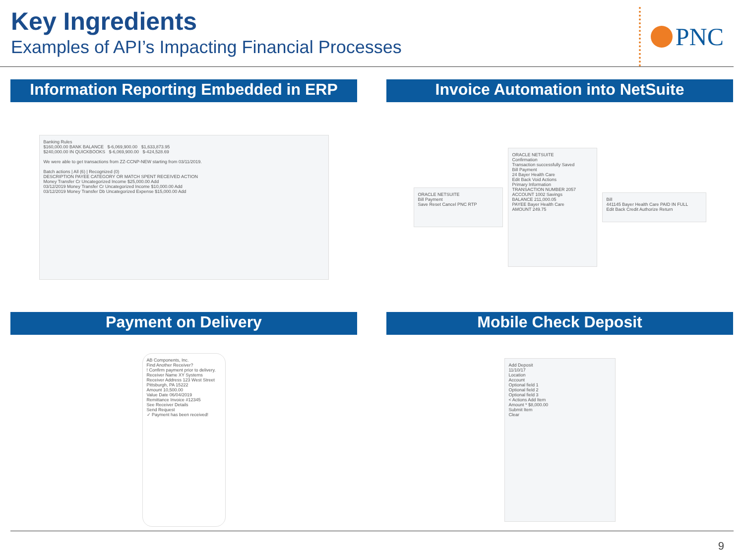Key Ingredients
Examples of API’s Impacting Financial Processes
PNC
Information Reporting Embedded in ERP
Banking Rules
$160,000.00 BANK BALANCE $-6,069,900.00 $1,633,873.95
$240,000.00 IN QUICKBOOKS $-6,069,900.00 $-424,528.69
We were able to get transactions from ZZ-CCNP-NEW starting from 03/11/2019.
Batch actions | All (6) | Recognized (0)
DESCRIPTION PAYEE CATEGORY OR MATCH SPENT RECEIVED ACTION
Money Transfer Cr Uncategorized Income $25,000.00 Add
03/12/2019 Money Transfer Cr Uncategorized Income $10,000.00 Add
03/12/2019 Money Transfer Db Uncategorized Expense $15,000.00 Add
Invoice Automation into NetSuite
ORACLE NETSUITE
Bill Payment
Save Reset Cancel PNC RTP
ORACLE NETSUITE
Confirmation
Transaction successfully Saved
Bill Payment
24 Bayer Health Care
Edit Back Void Actions
Primary Information
TRANSACTION NUMBER 2057
ACCOUNT 1002 Savings
BALANCE 211,000.05
PAYEE Bayer Health Care
AMOUNT 249.75
Bill
441145 Bayer Health Care PAID IN FULL
Edit Back Credit Authorize Return
Payment on Delivery
AB Components, Inc.
Find Another Receiver?
! Confirm payment prior to delivery.
Receiver Name XY Systems
Receiver Address 123 West Street Pittsburgh, PA 15222
Amount 10,500.00
Value Date 06/04/2019
Remittance Invoice #12345
See Receiver Details
Send Request
✓ Payment has been received!
Mobile Check Deposit
Add Deposit
11/10/17
Location
Account
Optional field 1
Optional field 2
Optional field 3
< Actions Add Item
Amount * $8,000.00
Submit Item
Clear
9